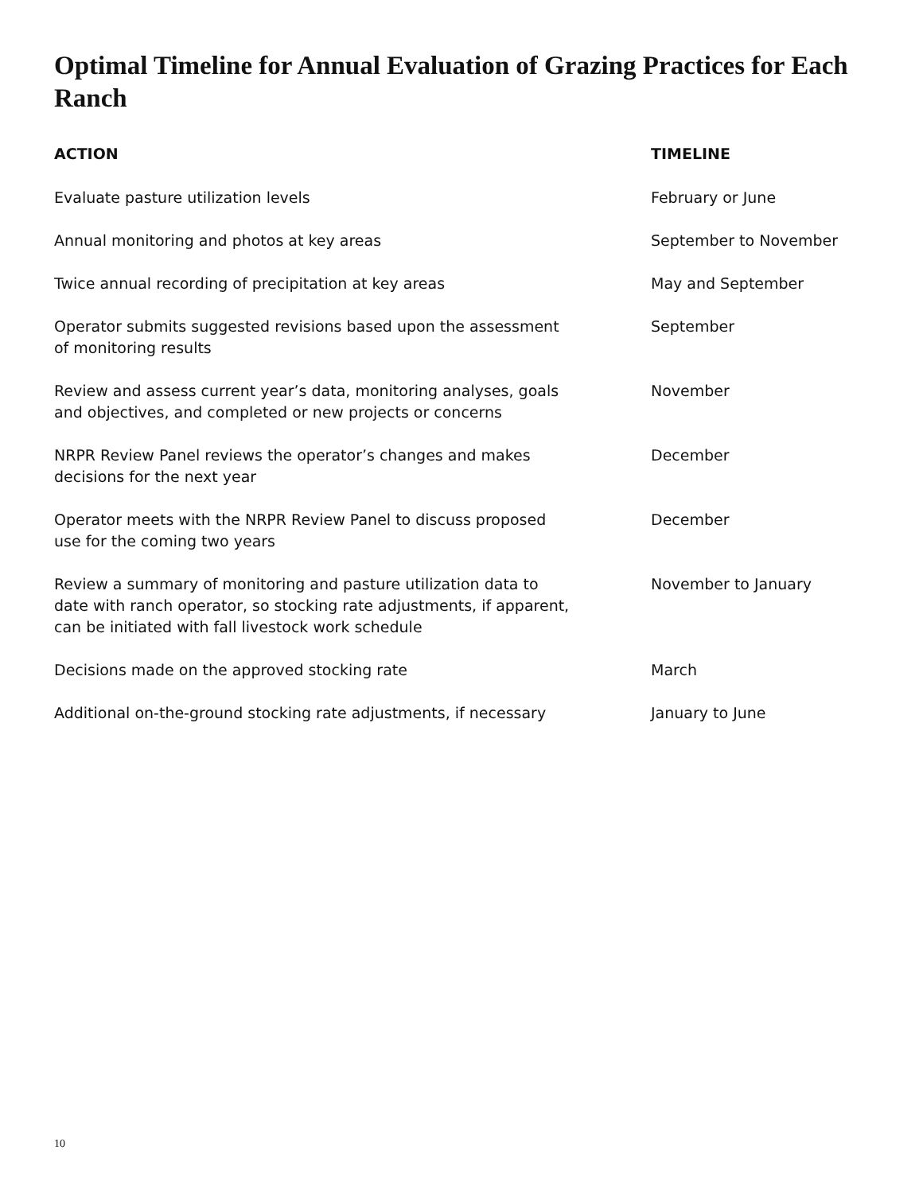Optimal Timeline for Annual Evaluation of Grazing Practices for Each Ranch
| ACTION | TIMELINE |
| --- | --- |
| Evaluate pasture utilization levels | February or June |
| Annual monitoring and photos at key areas | September to November |
| Twice annual recording of precipitation at key areas | May and September |
| Operator submits suggested revisions based upon the assessment of monitoring results | September |
| Review and assess current year’s data, monitoring analyses, goals and objectives, and completed or new projects or concerns | November |
| NRPR Review Panel reviews the operator’s changes and makes decisions for the next year | December |
| Operator meets with the NRPR Review Panel to discuss proposed use for the coming two years | December |
| Review a summary of monitoring and pasture utilization data to date with ranch operator, so stocking rate adjustments, if apparent, can be initiated with fall livestock work schedule | November to January |
| Decisions made on the approved stocking rate | March |
| Additional on-the-ground stocking rate adjustments, if necessary | January to June |
10